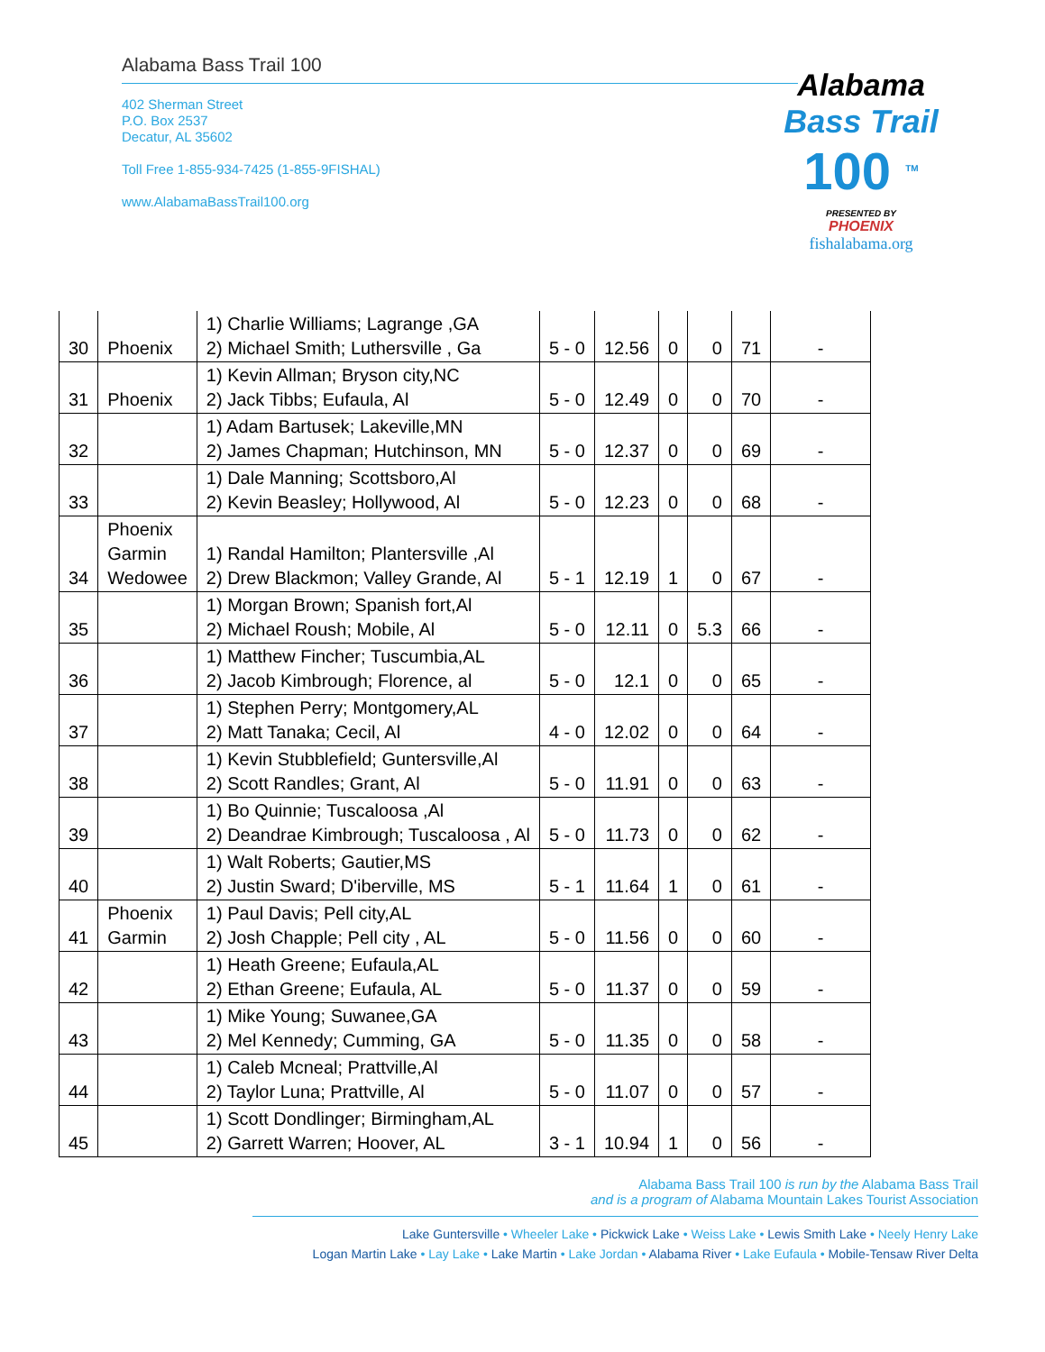Alabama Bass Trail 100
402 Sherman Street
P.O. Box 2537
Decatur, AL 35602
Toll Free 1-855-934-7425 (1-855-9FISHAL)
www.AlabamaBassTrail100.org
Alabama
Bass Trail
100 <sup>TM</sup>
PRESENTED BY
PHOENIX
fishalabama.org
| 30 | Phoenix | 1) Charlie Williams; Lagrange ,GA 2) Michael Smith; Luthersville , Ga | 5 - 0 | 12.56 | 0 | 0 | 71 | - |
| 31 | Phoenix | 1) Kevin Allman; Bryson city,NC 2) Jack Tibbs; Eufaula, Al | 5 - 0 | 12.49 | 0 | 0 | 70 | - |
| 32 | | 1) Adam Bartusek; Lakeville,MN 2) James Chapman; Hutchinson, MN | 5 - 0 | 12.37 | 0 | 0 | 69 | - |
| 33 | | 1) Dale Manning; Scottsboro,Al 2) Kevin Beasley; Hollywood, Al | 5 - 0 | 12.23 | 0 | 0 | 68 | - |
| 34 | Phoenix Garmin Wedowee | 1) Randal Hamilton; Plantersville ,Al 2) Drew Blackmon; Valley Grande, Al | 5 - 1 | 12.19 | 1 | 0 | 67 | - |
| 35 | | 1) Morgan Brown; Spanish fort,Al 2) Michael Roush; Mobile, Al | 5 - 0 | 12.11 | 0 | 5.3 | 66 | - |
| 36 | | 1) Matthew Fincher; Tuscumbia,AL 2) Jacob Kimbrough; Florence, al | 5 - 0 | 12.1 | 0 | 0 | 65 | - |
| 37 | | 1) Stephen Perry; Montgomery,AL 2) Matt Tanaka; Cecil, Al | 4 - 0 | 12.02 | 0 | 0 | 64 | - |
| 38 | | 1) Kevin Stubblefield; Guntersville,Al 2) Scott Randles; Grant, Al | 5 - 0 | 11.91 | 0 | 0 | 63 | - |
| 39 | | 1) Bo Quinnie; Tuscaloosa ,Al 2) Deandrae Kimbrough; Tuscaloosa , Al | 5 - 0 | 11.73 | 0 | 0 | 62 | - |
| 40 | | 1) Walt Roberts; Gautier,MS 2) Justin Sward; D'iberville, MS | 5 - 1 | 11.64 | 1 | 0 | 61 | - |
| 41 | Phoenix Garmin | 1) Paul Davis; Pell city,AL 2) Josh Chapple; Pell city , AL | 5 - 0 | 11.56 | 0 | 0 | 60 | - |
| 42 | | 1) Heath Greene; Eufaula,AL 2) Ethan Greene; Eufaula, AL | 5 - 0 | 11.37 | 0 | 0 | 59 | - |
| 43 | | 1) Mike Young; Suwanee,GA 2) Mel Kennedy; Cumming, GA | 5 - 0 | 11.35 | 0 | 0 | 58 | - |
| 44 | | 1) Caleb Mcneal; Prattville,Al 2) Taylor Luna; Prattville, Al | 5 - 0 | 11.07 | 0 | 0 | 57 | - |
| 45 | | 1) Scott Dondlinger; Birmingham,AL 2) Garrett Warren; Hoover, AL | 3 - 1 | 10.94 | 1 | 0 | 56 | - |
Alabama Bass Trail 100 is run by the Alabama Bass Trail
and is a program of Alabama Mountain Lakes Tourist Association
Lake Guntersville • Wheeler Lake • Pickwick Lake • Weiss Lake • Lewis Smith Lake • Neely Henry Lake
Logan Martin Lake • Lay Lake • Lake Martin • Lake Jordan • Alabama River • Lake Eufaula • Mobile-Tensaw River Delta